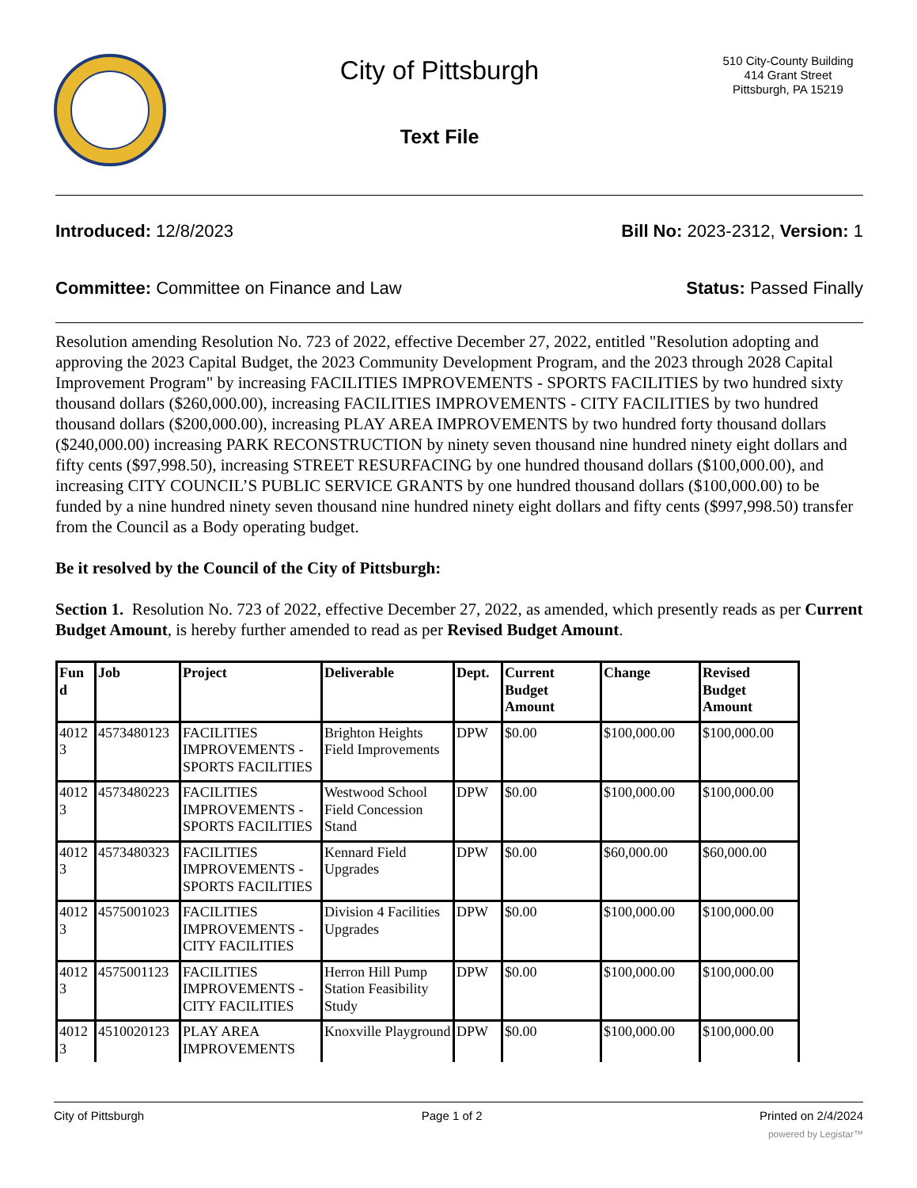City of Pittsburgh
Text File
510 City-County Building
414 Grant Street
Pittsburgh, PA 15219
Introduced: 12/8/2023 Bill No: 2023-2312, Version: 1
Committee: Committee on Finance and Law
Status: Passed Finally
Resolution amending Resolution No. 723 of 2022, effective December 27, 2022, entitled "Resolution adopting and approving the 2023 Capital Budget, the 2023 Community Development Program, and the 2023 through 2028 Capital Improvement Program" by increasing FACILITIES IMPROVEMENTS - SPORTS FACILITIES by two hundred sixty thousand dollars ($260,000.00), increasing FACILITIES IMPROVEMENTS - CITY FACILITIES by two hundred thousand dollars ($200,000.00), increasing PLAY AREA IMPROVEMENTS by two hundred forty thousand dollars ($240,000.00) increasing PARK RECONSTRUCTION by ninety seven thousand nine hundred ninety eight dollars and fifty cents ($97,998.50), increasing STREET RESURFACING by one hundred thousand dollars ($100,000.00), and increasing CITY COUNCIL’S PUBLIC SERVICE GRANTS by one hundred thousand dollars ($100,000.00) to be funded by a nine hundred ninety seven thousand nine hundred ninety eight dollars and fifty cents ($997,998.50) transfer from the Council as a Body operating budget.
Be it resolved by the Council of the City of Pittsburgh:
Section 1. Resolution No. 723 of 2022, effective December 27, 2022, as amended, which presently reads as per Current Budget Amount, is hereby further amended to read as per Revised Budget Amount.
| Fun d | Job | Project | Deliverable | Dept. | Current Budget Amount | Change | Revised Budget Amount |
| --- | --- | --- | --- | --- | --- | --- | --- |
| 4012 3 | 4573480123 | FACILITIES IMPROVEMENTS - SPORTS FACILITIES | Brighton Heights Field Improvements | DPW | $0.00 | $100,000.00 | $100,000.00 |
| 4012 3 | 4573480223 | FACILITIES IMPROVEMENTS - SPORTS FACILITIES | Westwood School Field Concession Stand | DPW | $0.00 | $100,000.00 | $100,000.00 |
| 4012 3 | 4573480323 | FACILITIES IMPROVEMENTS - SPORTS FACILITIES | Kennard Field Upgrades | DPW | $0.00 | $60,000.00 | $60,000.00 |
| 4012 3 | 4575001023 | FACILITIES IMPROVEMENTS - CITY FACILITIES | Division 4 Facilities Upgrades | DPW | $0.00 | $100,000.00 | $100,000.00 |
| 4012 3 | 4575001123 | FACILITIES IMPROVEMENTS - CITY FACILITIES | Herron Hill Pump Station Feasibility Study | DPW | $0.00 | $100,000.00 | $100,000.00 |
| 4012 3 | 4510020123 | PLAY AREA IMPROVEMENTS | Knoxville Playground | DPW | $0.00 | $100,000.00 | $100,000.00 |
City of Pittsburgh Page 1 of 2 Printed on 2/4/2024
powered by Legistar™